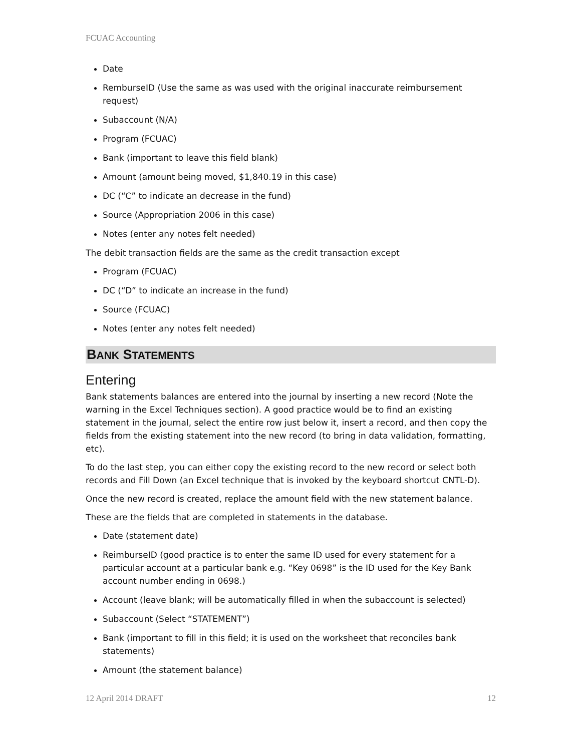FCUAC Accounting
Date
RemburseID (Use the same as was used with the original inaccurate reimbursement request)
Subaccount (N/A)
Program (FCUAC)
Bank (important to leave this field blank)
Amount (amount being moved, $1,840.19 in this case)
DC (“C” to indicate an decrease in the fund)
Source (Appropriation 2006 in this case)
Notes (enter any notes felt needed)
The debit transaction fields are the same as the credit transaction except
Program (FCUAC)
DC (“D” to indicate an increase in the fund)
Source (FCUAC)
Notes (enter any notes felt needed)
BANK STATEMENTS
Entering
Bank statements balances are entered into the journal by inserting a new record (Note the warning in the Excel Techniques section). A good practice would be to find an existing statement in the journal, select the entire row just below it, insert a record, and then copy the fields from the existing statement into the new record (to bring in data validation, formatting, etc).
To do the last step, you can either copy the existing record to the new record or select both records and Fill Down (an Excel technique that is invoked by the keyboard shortcut CNTL-D).
Once the new record is created, replace the amount field with the new statement balance.
These are the fields that are completed in statements in the database.
Date (statement date)
ReimburseID (good practice is to enter the same ID used for every statement for a particular account at a particular bank e.g. “Key 0698” is the ID used for the Key Bank account number ending in 0698.)
Account (leave blank; will be automatically filled in when the subaccount is selected)
Subaccount (Select “STATEMENT”)
Bank (important to fill in this field; it is used on the worksheet that reconciles bank statements)
Amount (the statement balance)
12 April 2014 DRAFT 12